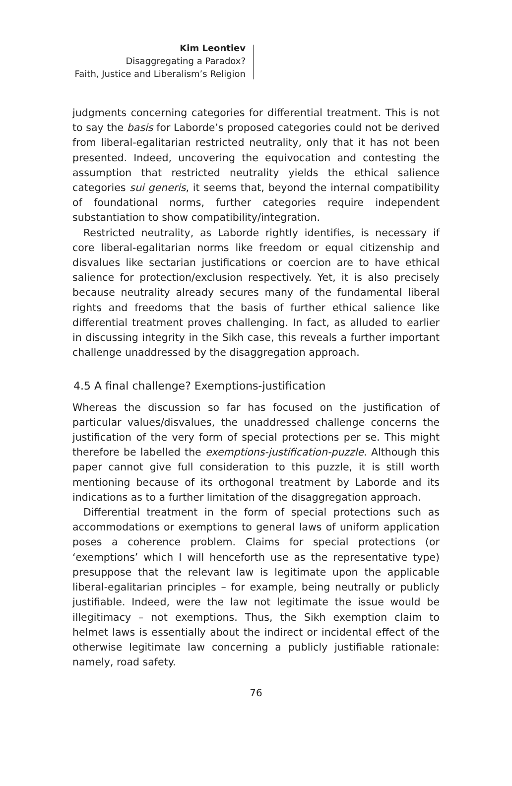Kim Leontiev
Disaggregating a Paradox?
Faith, Justice and Liberalism’s Religion
judgments concerning categories for differential treatment. This is not to say the basis for Laborde’s proposed categories could not be derived from liberal-egalitarian restricted neutrality, only that it has not been presented. Indeed, uncovering the equivocation and contesting the assumption that restricted neutrality yields the ethical salience categories sui generis, it seems that, beyond the internal compatibility of foundational norms, further categories require independent substantiation to show compatibility/integration.
Restricted neutrality, as Laborde rightly identifies, is necessary if core liberal-egalitarian norms like freedom or equal citizenship and disvalues like sectarian justifications or coercion are to have ethical salience for protection/exclusion respectively. Yet, it is also precisely because neutrality already secures many of the fundamental liberal rights and freedoms that the basis of further ethical salience like differential treatment proves challenging. In fact, as alluded to earlier in discussing integrity in the Sikh case, this reveals a further important challenge unaddressed by the disaggregation approach.
4.5 A final challenge? Exemptions-justification
Whereas the discussion so far has focused on the justification of particular values/disvalues, the unaddressed challenge concerns the justification of the very form of special protections per se. This might therefore be labelled the exemptions-justification-puzzle. Although this paper cannot give full consideration to this puzzle, it is still worth mentioning because of its orthogonal treatment by Laborde and its indications as to a further limitation of the disaggregation approach.
Differential treatment in the form of special protections such as accommodations or exemptions to general laws of uniform application poses a coherence problem. Claims for special protections (or ‘exemptions’ which I will henceforth use as the representative type) presuppose that the relevant law is legitimate upon the applicable liberal-egalitarian principles – for example, being neutrally or publicly justifiable. Indeed, were the law not legitimate the issue would be illegitimacy – not exemptions. Thus, the Sikh exemption claim to helmet laws is essentially about the indirect or incidental effect of the otherwise legitimate law concerning a publicly justifiable rationale: namely, road safety.
76